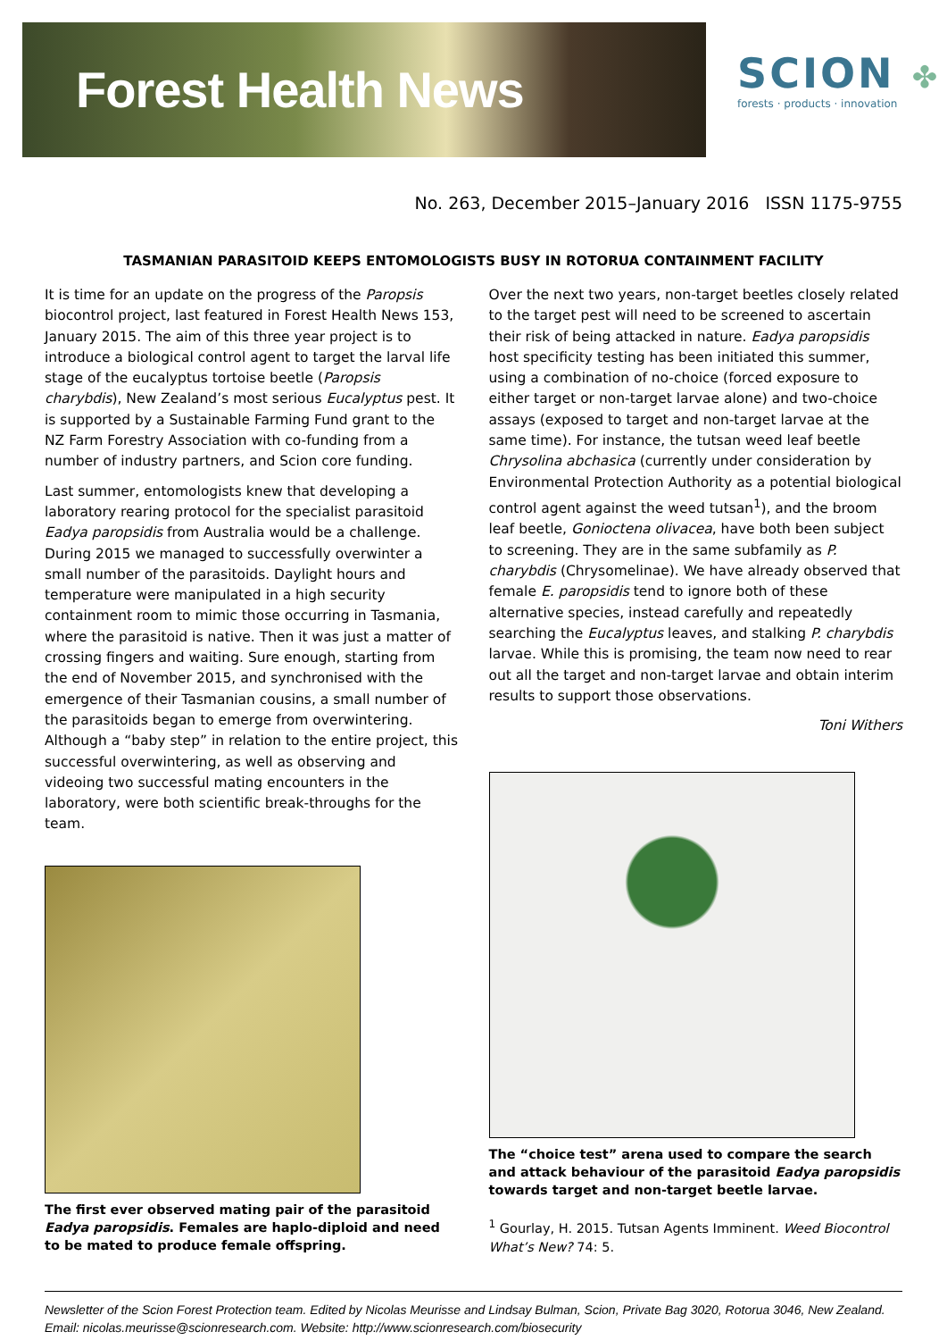Forest Health News
SCION ✤
forests · products · innovation
No. 263, December 2015–January 2016 ISSN 1175-9755
TASMANIAN PARASITOID KEEPS ENTOMOLOGISTS BUSY IN ROTORUA CONTAINMENT FACILITY
It is time for an update on the progress of the Paropsis biocontrol project, last featured in Forest Health News 153, January 2015. The aim of this three year project is to introduce a biological control agent to target the larval life stage of the eucalyptus tortoise beetle (Paropsis charybdis), New Zealand’s most serious Eucalyptus pest. It is supported by a Sustainable Farming Fund grant to the NZ Farm Forestry Association with co-funding from a number of industry partners, and Scion core funding.
Last summer, entomologists knew that developing a laboratory rearing protocol for the specialist parasitoid Eadya paropsidis from Australia would be a challenge. During 2015 we managed to successfully overwinter a small number of the parasitoids. Daylight hours and temperature were manipulated in a high security containment room to mimic those occurring in Tasmania, where the parasitoid is native. Then it was just a matter of crossing fingers and waiting. Sure enough, starting from the end of November 2015, and synchronised with the emergence of their Tasmanian cousins, a small number of the parasitoids began to emerge from overwintering. Although a “baby step” in relation to the entire project, this successful overwintering, as well as observing and videoing two successful mating encounters in the laboratory, were both scientific break-throughs for the team.
The first ever observed mating pair of the parasitoid Eadya paropsidis. Females are haplo-diploid and need to be mated to produce female offspring.
Over the next two years, non-target beetles closely related to the target pest will need to be screened to ascertain their risk of being attacked in nature. Eadya paropsidis host specificity testing has been initiated this summer, using a combination of no-choice (forced exposure to either target or non-target larvae alone) and two-choice assays (exposed to target and non-target larvae at the same time). For instance, the tutsan weed leaf beetle Chrysolina abchasica (currently under consideration by Environmental Protection Authority as a potential biological control agent against the weed tutsan<sup>1</sup>), and the broom leaf beetle, Gonioctena olivacea, have both been subject to screening. They are in the same subfamily as P. charybdis (Chrysomelinae). We have already observed that female E. paropsidis tend to ignore both of these alternative species, instead carefully and repeatedly searching the Eucalyptus leaves, and stalking P. charybdis larvae. While this is promising, the team now need to rear out all the target and non-target larvae and obtain interim results to support those observations.
Toni Withers
The “choice test” arena used to compare the search and attack behaviour of the parasitoid Eadya paropsidis towards target and non-target beetle larvae.
<sup>1</sup> Gourlay, H. 2015. Tutsan Agents Imminent. Weed Biocontrol What’s New? 74: 5.
Newsletter of the Scion Forest Protection team. Edited by Nicolas Meurisse and Lindsay Bulman, Scion, Private Bag 3020, Rotorua 3046, New Zealand. Email: nicolas.meurisse@scionresearch.com. Website: http://www.scionresearch.com/biosecurity